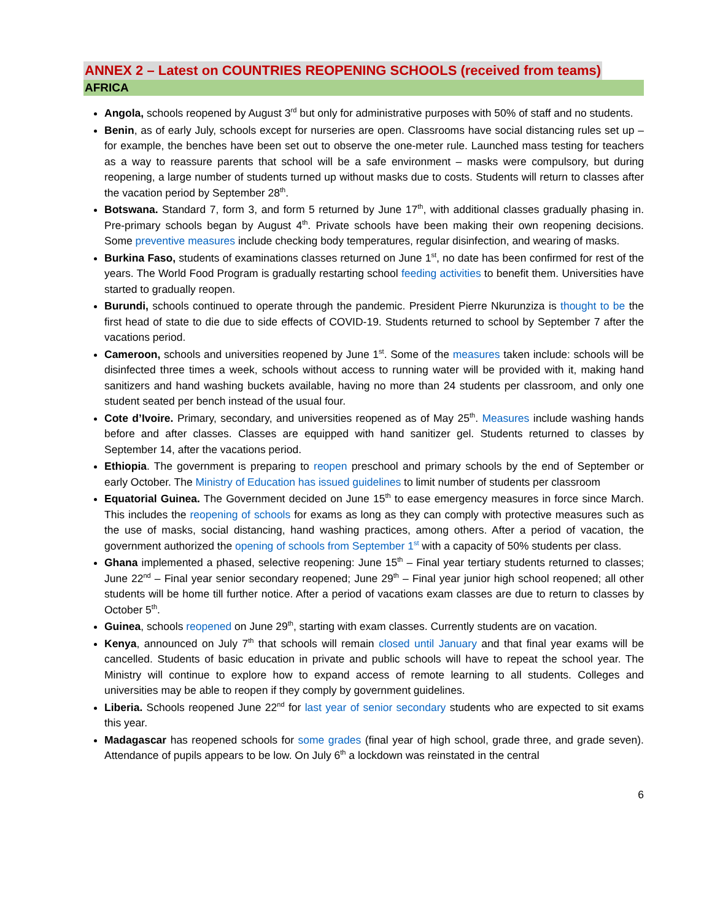ANNEX 2 – Latest on COUNTRIES REOPENING SCHOOLS (received from teams)
AFRICA
Angola, schools reopened by August 3<sup>rd</sup> but only for administrative purposes with 50% of staff and no students.
Benin, as of early July, schools except for nurseries are open. Classrooms have social distancing rules set up – for example, the benches have been set out to observe the one-meter rule. Launched mass testing for teachers as a way to reassure parents that school will be a safe environment – masks were compulsory, but during reopening, a large number of students turned up without masks due to costs. Students will return to classes after the vacation period by September 28<sup>th</sup>.
Botswana. Standard 7, form 3, and form 5 returned by June 17<sup>th</sup>, with additional classes gradually phasing in. Pre-primary schools began by August 4<sup>th</sup>. Private schools have been making their own reopening decisions. Some preventive measures include checking body temperatures, regular disinfection, and wearing of masks.
Burkina Faso, students of examinations classes returned on June 1<sup>st</sup>, no date has been confirmed for rest of the years. The World Food Program is gradually restarting school feeding activities to benefit them. Universities have started to gradually reopen.
Burundi, schools continued to operate through the pandemic. President Pierre Nkurunziza is thought to be the first head of state to die due to side effects of COVID-19. Students returned to school by September 7 after the vacations period.
Cameroon, schools and universities reopened by June 1<sup>st</sup>. Some of the measures taken include: schools will be disinfected three times a week, schools without access to running water will be provided with it, making hand sanitizers and hand washing buckets available, having no more than 24 students per classroom, and only one student seated per bench instead of the usual four.
Cote d’Ivoire. Primary, secondary, and universities reopened as of May 25<sup>th</sup>. Measures include washing hands before and after classes. Classes are equipped with hand sanitizer gel. Students returned to classes by September 14, after the vacations period.
Ethiopia. The government is preparing to reopen preschool and primary schools by the end of September or early October. The Ministry of Education has issued guidelines to limit number of students per classroom
Equatorial Guinea. The Government decided on June 15<sup>th</sup> to ease emergency measures in force since March. This includes the reopening of schools for exams as long as they can comply with protective measures such as the use of masks, social distancing, hand washing practices, among others. After a period of vacation, the government authorized the opening of schools from September 1<sup>st</sup> with a capacity of 50% students per class.
Ghana implemented a phased, selective reopening: June 15<sup>th</sup> – Final year tertiary students returned to classes; June 22<sup>nd</sup> – Final year senior secondary reopened; June 29<sup>th</sup> – Final year junior high school reopened; all other students will be home till further notice. After a period of vacations exam classes are due to return to classes by October 5<sup>th</sup>.
Guinea, schools reopened on June 29<sup>th</sup>, starting with exam classes. Currently students are on vacation.
Kenya, announced on July 7<sup>th</sup> that schools will remain closed until January and that final year exams will be cancelled. Students of basic education in private and public schools will have to repeat the school year. The Ministry will continue to explore how to expand access of remote learning to all students. Colleges and universities may be able to reopen if they comply by government guidelines.
Liberia. Schools reopened June 22<sup>nd</sup> for last year of senior secondary students who are expected to sit exams this year.
Madagascar has reopened schools for some grades (final year of high school, grade three, and grade seven). Attendance of pupils appears to be low. On July 6<sup>th</sup> a lockdown was reinstated in the central
6